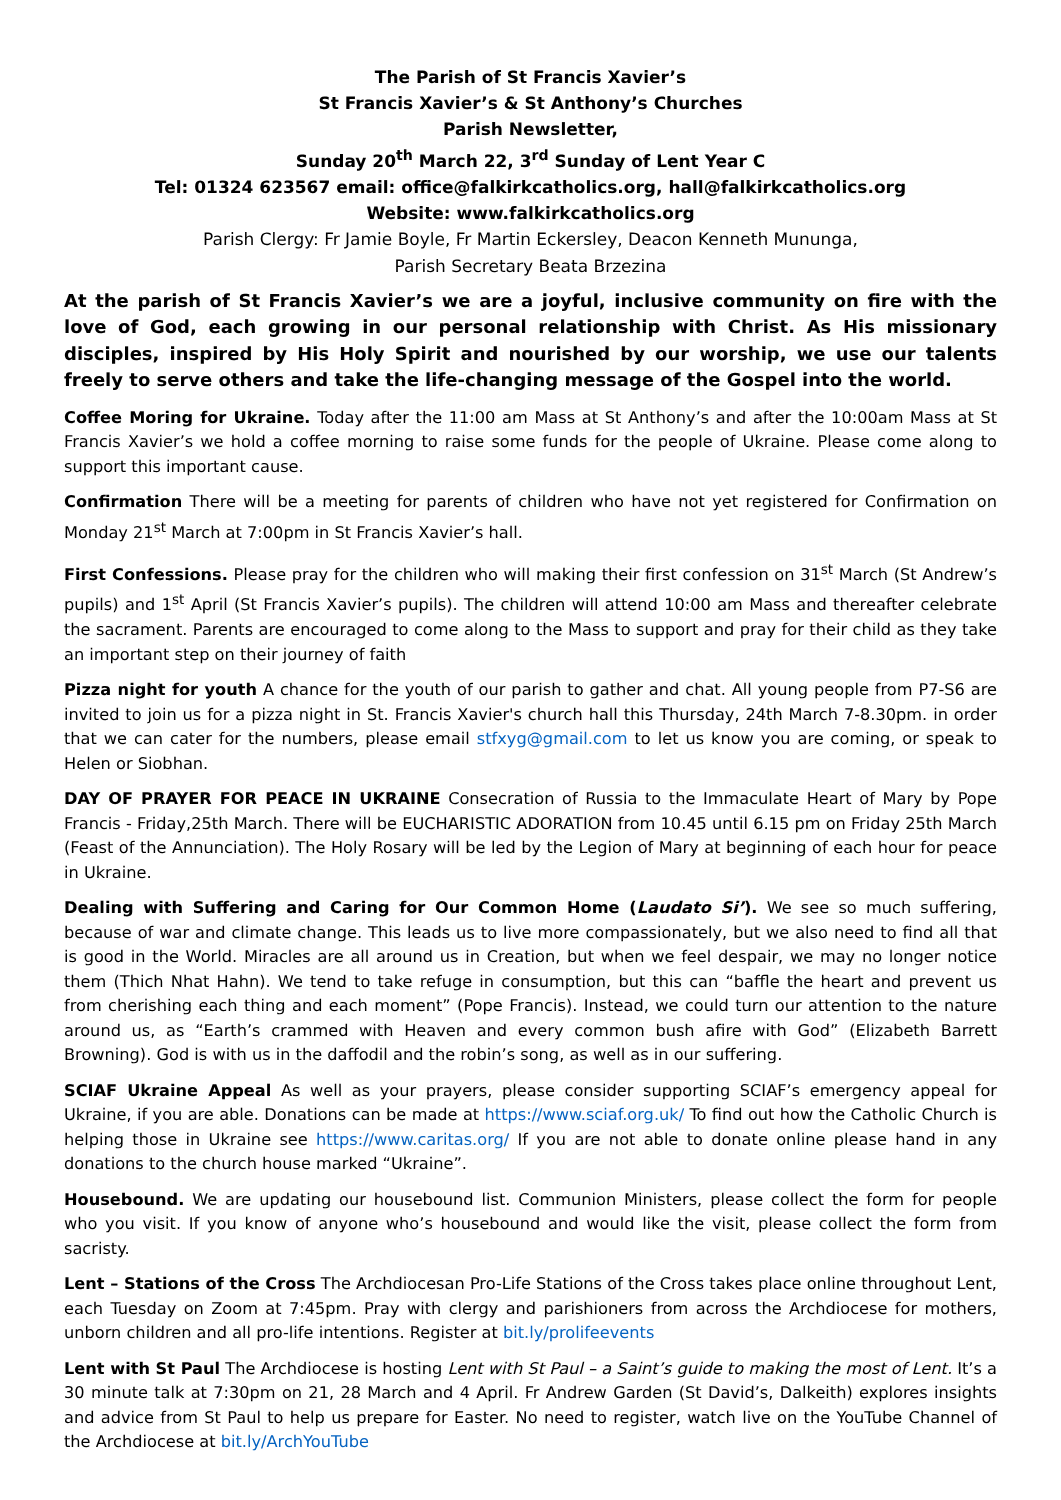The Parish of St Francis Xavier’s
St Francis Xavier’s & St Anthony’s Churches
Parish Newsletter,
Sunday 20<sup>th</sup> March 22, 3<sup>rd</sup> Sunday of Lent Year C
Tel: 01324 623567 email: office@falkirkcatholics.org, hall@falkirkcatholics.org
Website: www.falkirkcatholics.org
Parish Clergy: Fr Jamie Boyle, Fr Martin Eckersley, Deacon Kenneth Mununga,
Parish Secretary Beata Brzezina
At the parish of St Francis Xavier’s we are a joyful, inclusive community on fire with the love of God, each growing in our personal relationship with Christ. As His missionary disciples, inspired by His Holy Spirit and nourished by our worship, we use our talents freely to serve others and take the life-changing message of the Gospel into the world.
Coffee Moring for Ukraine. Today after the 11:00 am Mass at St Anthony’s and after the 10:00am Mass at St Francis Xavier’s we hold a coffee morning to raise some funds for the people of Ukraine. Please come along to support this important cause.
Confirmation There will be a meeting for parents of children who have not yet registered for Confirmation on Monday 21<sup>st</sup> March at 7:00pm in St Francis Xavier’s hall.
First Confessions. Please pray for the children who will making their first confession on 31<sup>st</sup> March (St Andrew’s pupils) and 1<sup>st</sup> April (St Francis Xavier’s pupils). The children will attend 10:00 am Mass and thereafter celebrate the sacrament. Parents are encouraged to come along to the Mass to support and pray for their child as they take an important step on their journey of faith
Pizza night for youth A chance for the youth of our parish to gather and chat. All young people from P7-S6 are invited to join us for a pizza night in St. Francis Xavier's church hall this Thursday, 24th March 7-8.30pm. in order that we can cater for the numbers, please email stfxyg@gmail.com to let us know you are coming, or speak to Helen or Siobhan.
DAY OF PRAYER FOR PEACE IN UKRAINE Consecration of Russia to the Immaculate Heart of Mary by Pope Francis - Friday,25th March. There will be EUCHARISTIC ADORATION from 10.45 until 6.15 pm on Friday 25th March (Feast of the Annunciation). The Holy Rosary will be led by the Legion of Mary at beginning of each hour for peace in Ukraine.
Dealing with Suffering and Caring for Our Common Home (Laudato Si’). We see so much suffering, because of war and climate change. This leads us to live more compassionately, but we also need to find all that is good in the World. Miracles are all around us in Creation, but when we feel despair, we may no longer notice them (Thich Nhat Hahn). We tend to take refuge in consumption, but this can “baffle the heart and prevent us from cherishing each thing and each moment” (Pope Francis). Instead, we could turn our attention to the nature around us, as “Earth’s crammed with Heaven and every common bush afire with God” (Elizabeth Barrett Browning). God is with us in the daffodil and the robin’s song, as well as in our suffering.
SCIAF Ukraine Appeal As well as your prayers, please consider supporting SCIAF’s emergency appeal for Ukraine, if you are able. Donations can be made at https://www.sciaf.org.uk/ To find out how the Catholic Church is helping those in Ukraine see https://www.caritas.org/ If you are not able to donate online please hand in any donations to the church house marked “Ukraine”.
Housebound. We are updating our housebound list. Communion Ministers, please collect the form for people who you visit. If you know of anyone who’s housebound and would like the visit, please collect the form from sacristy.
Lent – Stations of the Cross The Archdiocesan Pro-Life Stations of the Cross takes place online throughout Lent, each Tuesday on Zoom at 7:45pm. Pray with clergy and parishioners from across the Archdiocese for mothers, unborn children and all pro-life intentions. Register at bit.ly/prolifeevents
Lent with St Paul The Archdiocese is hosting Lent with St Paul – a Saint’s guide to making the most of Lent. It’s a 30 minute talk at 7:30pm on 21, 28 March and 4 April. Fr Andrew Garden (St David’s, Dalkeith) explores insights and advice from St Paul to help us prepare for Easter. No need to register, watch live on the YouTube Channel of the Archdiocese at bit.ly/ArchYouTube